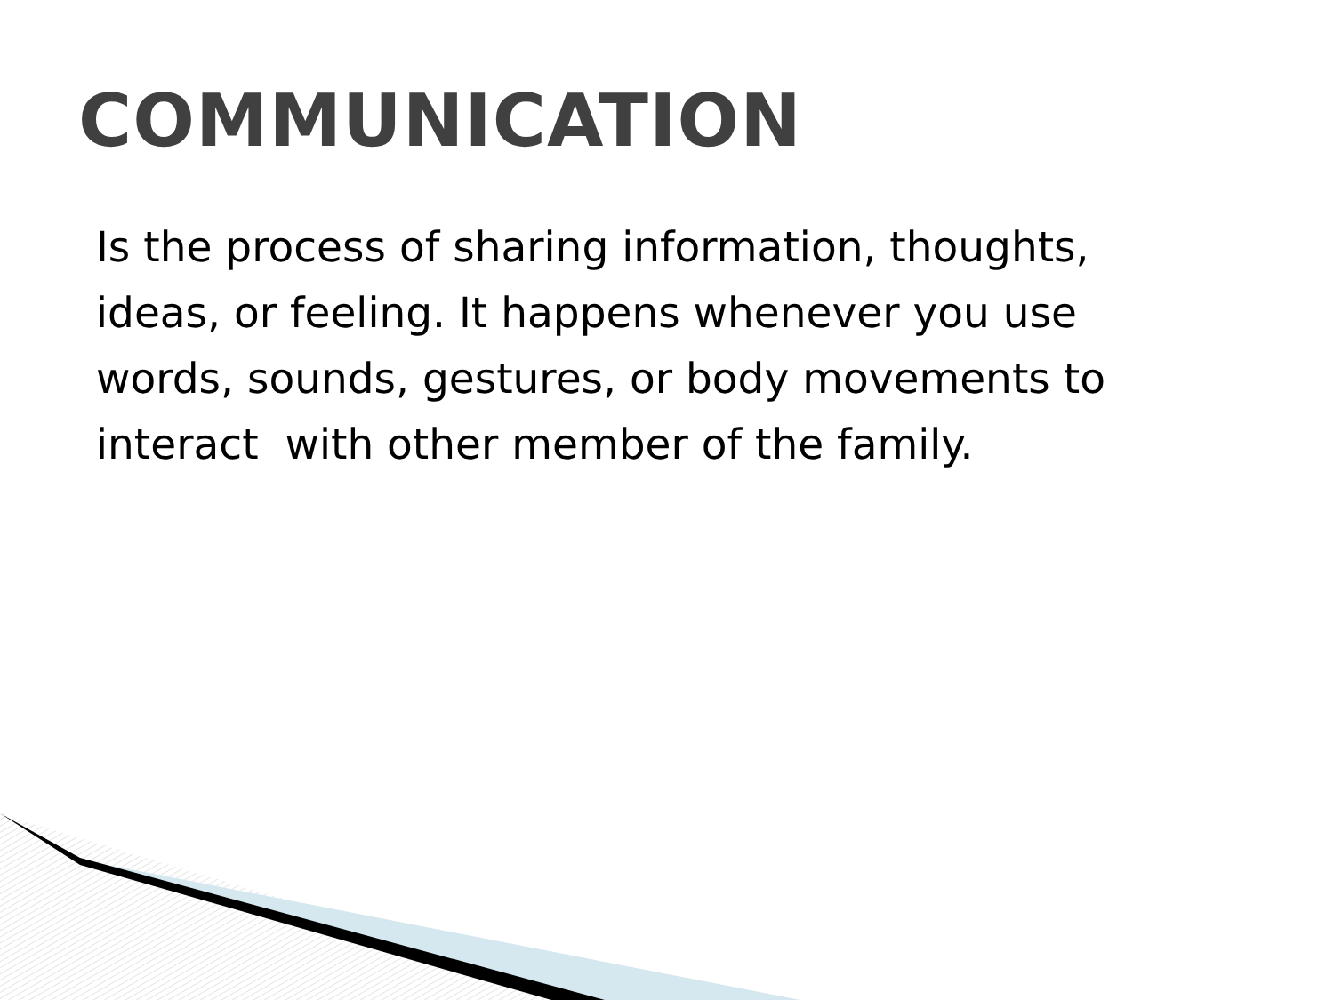COMMUNICATION
Is the process of sharing information, thoughts,
ideas, or feeling. It happens whenever you use
words, sounds, gestures, or body movements to
interact with other member of the family.